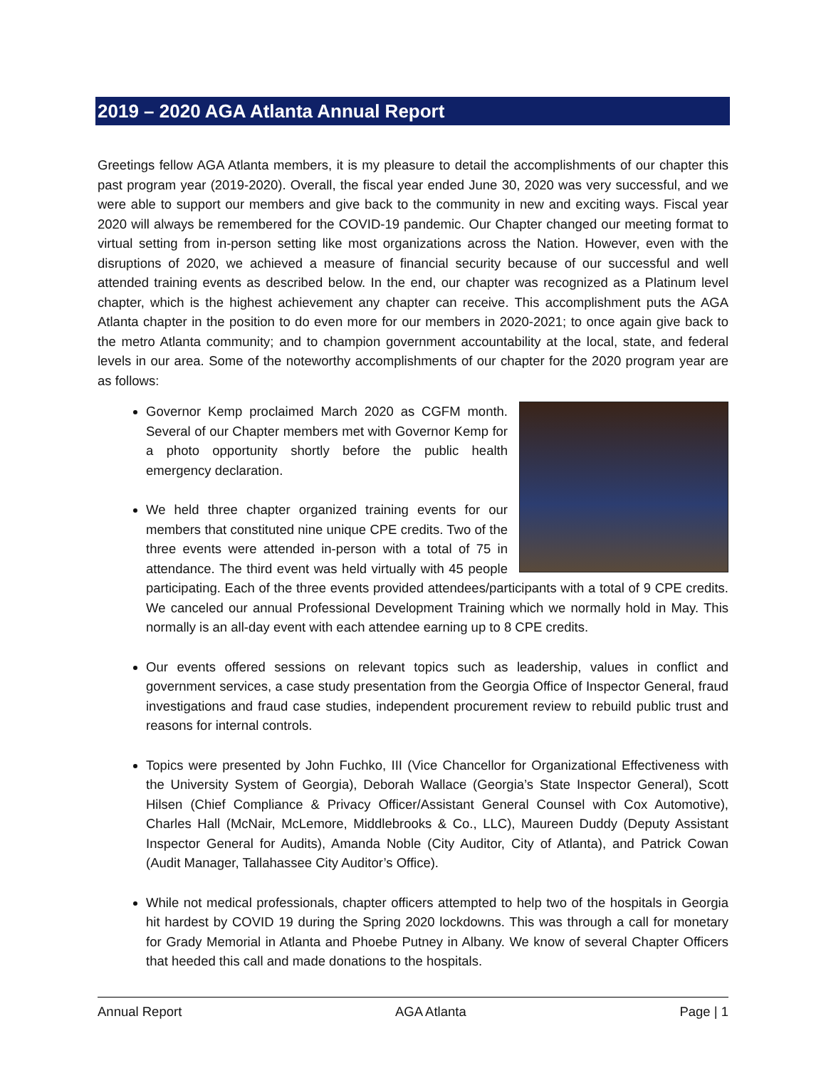2019 – 2020 AGA Atlanta Annual Report
Greetings fellow AGA Atlanta members, it is my pleasure to detail the accomplishments of our chapter this past program year (2019-2020). Overall, the fiscal year ended June 30, 2020 was very successful, and we were able to support our members and give back to the community in new and exciting ways. Fiscal year 2020 will always be remembered for the COVID-19 pandemic. Our Chapter changed our meeting format to virtual setting from in-person setting like most organizations across the Nation. However, even with the disruptions of 2020, we achieved a measure of financial security because of our successful and well attended training events as described below. In the end, our chapter was recognized as a Platinum level chapter, which is the highest achievement any chapter can receive. This accomplishment puts the AGA Atlanta chapter in the position to do even more for our members in 2020-2021; to once again give back to the metro Atlanta community; and to champion government accountability at the local, state, and federal levels in our area. Some of the noteworthy accomplishments of our chapter for the 2020 program year are as follows:
Governor Kemp proclaimed March 2020 as CGFM month. Several of our Chapter members met with Governor Kemp for a photo opportunity shortly before the public health emergency declaration.
We held three chapter organized training events for our members that constituted nine unique CPE credits. Two of the three events were attended in-person with a total of 75 in attendance. The third event was held virtually with 45 people participating. Each of the three events provided attendees/participants with a total of 9 CPE credits. We canceled our annual Professional Development Training which we normally hold in May. This normally is an all-day event with each attendee earning up to 8 CPE credits.
Our events offered sessions on relevant topics such as leadership, values in conflict and government services, a case study presentation from the Georgia Office of Inspector General, fraud investigations and fraud case studies, independent procurement review to rebuild public trust and reasons for internal controls.
Topics were presented by John Fuchko, III (Vice Chancellor for Organizational Effectiveness with the University System of Georgia), Deborah Wallace (Georgia’s State Inspector General), Scott Hilsen (Chief Compliance & Privacy Officer/Assistant General Counsel with Cox Automotive), Charles Hall (McNair, McLemore, Middlebrooks & Co., LLC), Maureen Duddy (Deputy Assistant Inspector General for Audits), Amanda Noble (City Auditor, City of Atlanta), and Patrick Cowan (Audit Manager, Tallahassee City Auditor’s Office).
While not medical professionals, chapter officers attempted to help two of the hospitals in Georgia hit hardest by COVID 19 during the Spring 2020 lockdowns. This was through a call for monetary for Grady Memorial in Atlanta and Phoebe Putney in Albany. We know of several Chapter Officers that heeded this call and made donations to the hospitals.
Annual Report AGA Atlanta Page | 1